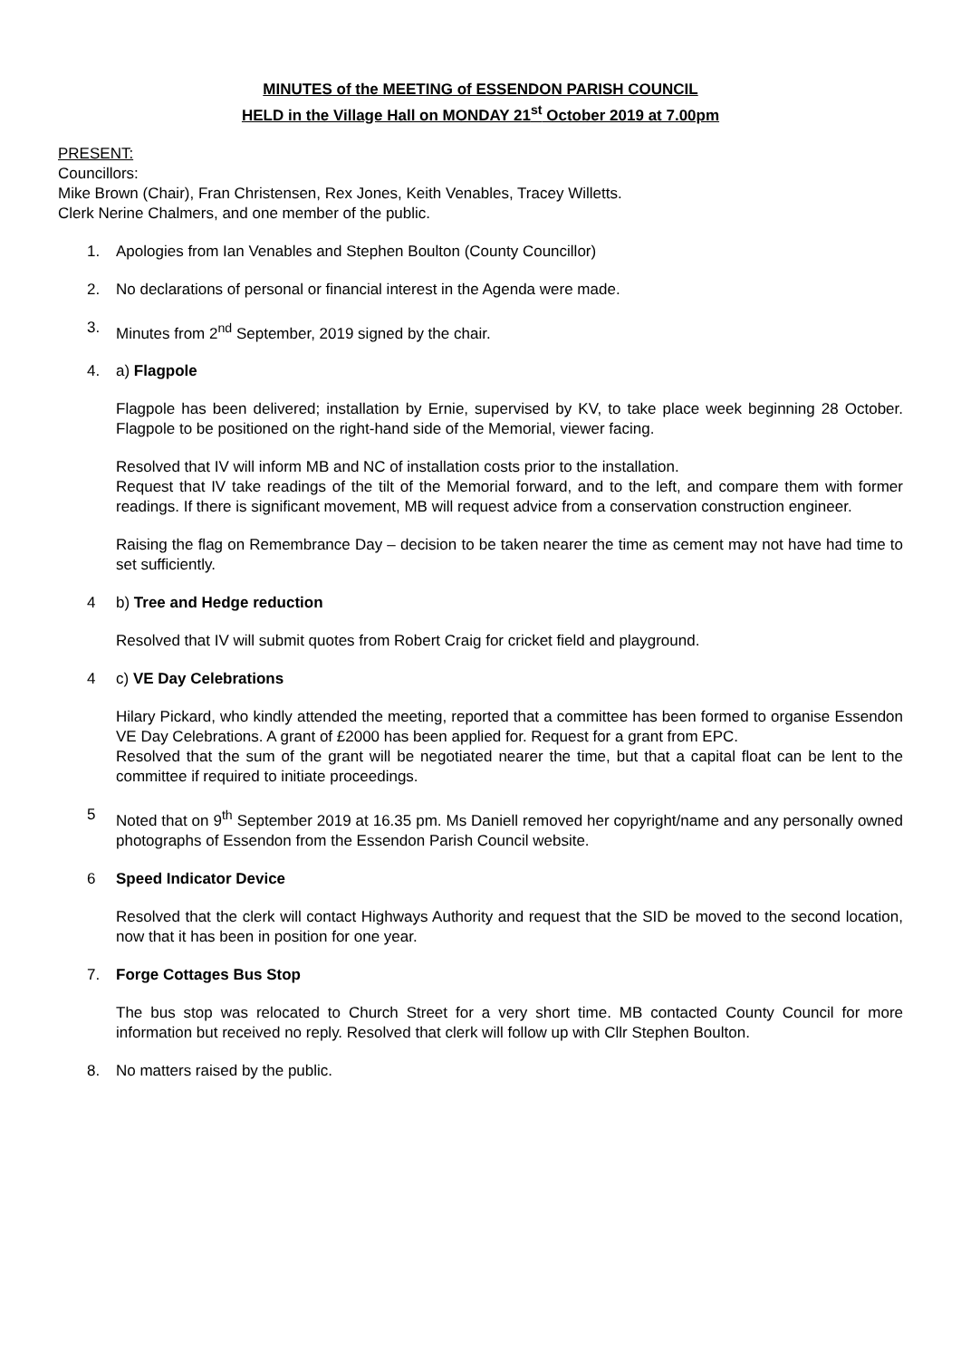MINUTES of the MEETING of ESSENDON PARISH COUNCIL
HELD in the Village Hall on MONDAY 21<sup>st</sup> October 2019 at 7.00pm
PRESENT:
Councillors:
Mike Brown (Chair), Fran Christensen, Rex Jones, Keith Venables, Tracey Willetts.
Clerk Nerine Chalmers, and one member of the public.
1. Apologies from Ian Venables and Stephen Boulton (County Councillor)
2. No declarations of personal or financial interest in the Agenda were made.
3. Minutes from 2<sup>nd</sup> September, 2019 signed by the chair.
4. a) Flagpole
Flagpole has been delivered; installation by Ernie, supervised by KV, to take place week beginning 28 October. Flagpole to be positioned on the right-hand side of the Memorial, viewer facing.
Resolved that IV will inform MB and NC of installation costs prior to the installation.
Request that IV take readings of the tilt of the Memorial forward, and to the left, and compare them with former readings. If there is significant movement, MB will request advice from a conservation construction engineer.
Raising the flag on Remembrance Day – decision to be taken nearer the time as cement may not have had time to set sufficiently.
4 b) Tree and Hedge reduction
Resolved that IV will submit quotes from Robert Craig for cricket field and playground.
4 c) VE Day Celebrations
Hilary Pickard, who kindly attended the meeting, reported that a committee has been formed to organise Essendon VE Day Celebrations. A grant of £2000 has been applied for. Request for a grant from EPC.
Resolved that the sum of the grant will be negotiated nearer the time, but that a capital float can be lent to the committee if required to initiate proceedings.
5 Noted that on 9<sup>th</sup> September 2019 at 16.35 pm. Ms Daniell removed her copyright/name and any personally owned photographs of Essendon from the Essendon Parish Council website.
6 Speed Indicator Device
Resolved that the clerk will contact Highways Authority and request that the SID be moved to the second location, now that it has been in position for one year.
7. Forge Cottages Bus Stop
The bus stop was relocated to Church Street for a very short time. MB contacted County Council for more information but received no reply. Resolved that clerk will follow up with Cllr Stephen Boulton.
8. No matters raised by the public.